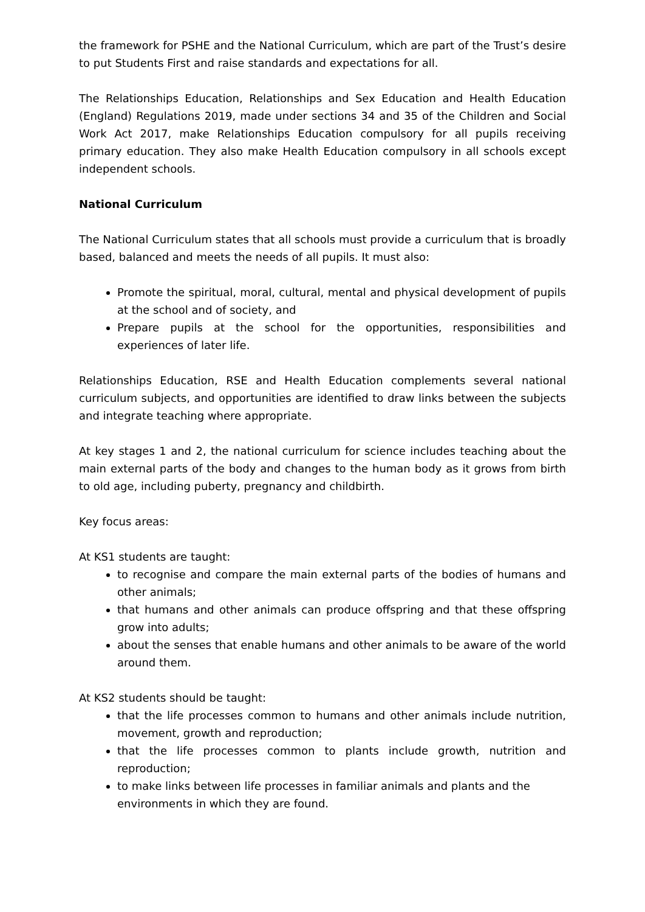the framework for PSHE and the National Curriculum, which are part of the Trust’s desire to put Students First and raise standards and expectations for all.
The Relationships Education, Relationships and Sex Education and Health Education (England) Regulations 2019, made under sections 34 and 35 of the Children and Social Work Act 2017, make Relationships Education compulsory for all pupils receiving primary education. They also make Health Education compulsory in all schools except independent schools.
National Curriculum
The National Curriculum states that all schools must provide a curriculum that is broadly based, balanced and meets the needs of all pupils. It must also:
Promote the spiritual, moral, cultural, mental and physical development of pupils at the school and of society, and
Prepare pupils at the school for the opportunities, responsibilities and experiences of later life.
Relationships Education, RSE and Health Education complements several national curriculum subjects, and opportunities are identified to draw links between the subjects and integrate teaching where appropriate.
At key stages 1 and 2, the national curriculum for science includes teaching about the main external parts of the body and changes to the human body as it grows from birth to old age, including puberty, pregnancy and childbirth.
Key focus areas:
At KS1 students are taught:
to recognise and compare the main external parts of the bodies of humans and other animals;
that humans and other animals can produce offspring and that these offspring grow into adults;
about the senses that enable humans and other animals to be aware of the world around them.
At KS2 students should be taught:
that the life processes common to humans and other animals include nutrition, movement, growth and reproduction;
that the life processes common to plants include growth, nutrition and reproduction;
to make links between life processes in familiar animals and plants and the environments in which they are found.